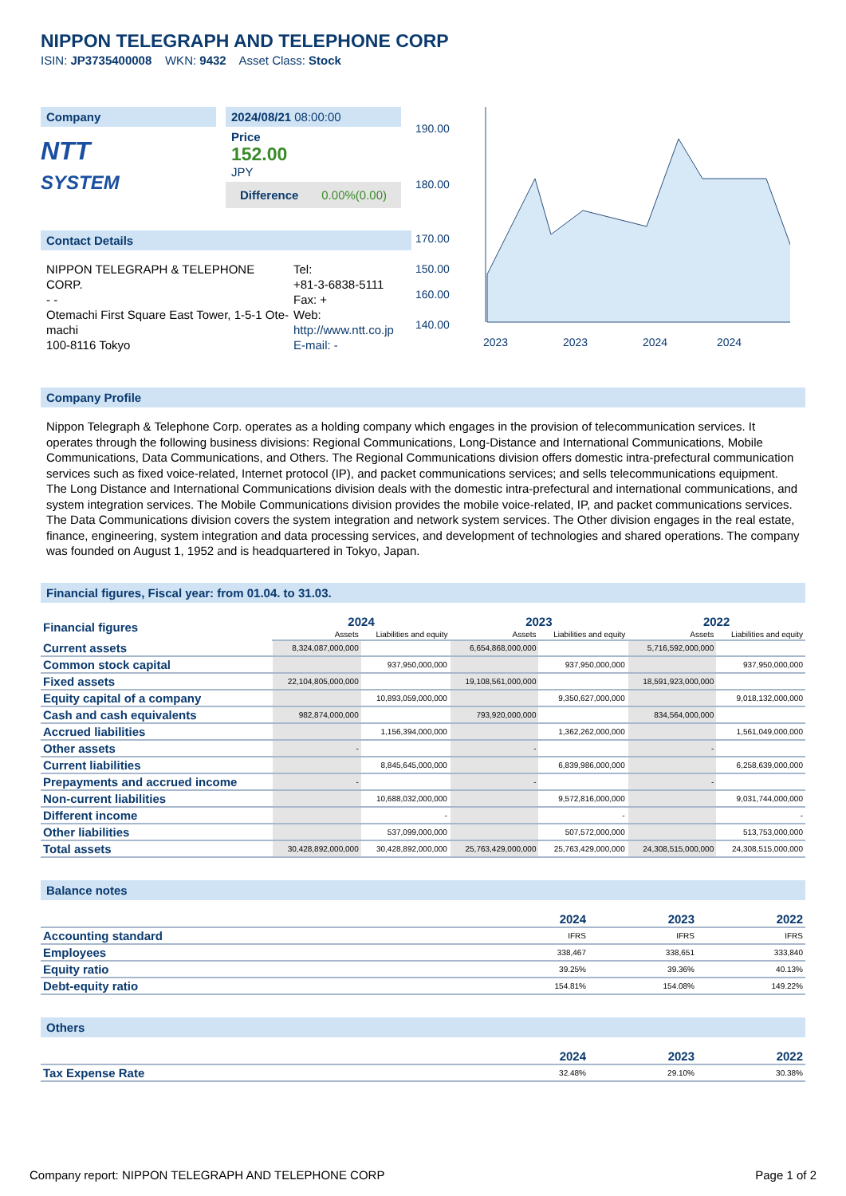NIPPON TELEGRAPH AND TELEPHONE CORP
ISIN: JP3735400008 WKN: 9432 Asset Class: Stock
Company
NTT
SYSTEM
2024/08/21 08:00:00
Price
152.00
JPY
Difference 0.00%(0.00)
Contact Details
NIPPON TELEGRAPH & TELEPHONE CORP.
- -
Otemachi First Square East Tower, 1-5-1 Ote-machi
100-8116 Tokyo
Tel:
+81-3-6838-5111
Fax: +
Web:
http://www.ntt.co.jp
E-mail: -
190.00
180.00
170.00
160.00
150.00
140.00
2023
2023
2024
2024
Company Profile
Nippon Telegraph & Telephone Corp. operates as a holding company which engages in the provision of telecommunication services. It operates through the following business divisions: Regional Communications, Long-Distance and International Communications, Mobile Communications, Data Communications, and Others. The Regional Communications division offers domestic intra-prefectural communication services such as fixed voice-related, Internet protocol (IP), and packet communications services; and sells telecommunications equipment. The Long Distance and International Communications division deals with the domestic intra-prefectural and international communications, and system integration services. The Mobile Communications division provides the mobile voice-related, IP, and packet communications services. The Data Communications division covers the system integration and network system services. The Other division engages in the real estate, finance, engineering, system integration and data processing services, and development of technologies and shared operations. The company was founded on August 1, 1952 and is headquartered in Tokyo, Japan.
Financial figures, Fiscal year: from 01.04. to 31.03.
| Financial figures | 2024 | | 2023 | | 2022 | |
| --- | --- | --- | --- | --- | --- | --- |
| | Assets | Liabilities and equity | Assets | Liabilities and equity | Assets | Liabilities and equity |
| Current assets | 8,324,087,000,000 | | 6,654,868,000,000 | | 5,716,592,000,000 | |
| Common stock capital | | 937,950,000,000 | | 937,950,000,000 | | 937,950,000,000 |
| Fixed assets | 22,104,805,000,000 | | 19,108,561,000,000 | | 18,591,923,000,000 | |
| Equity capital of a company | | 10,893,059,000,000 | | 9,350,627,000,000 | | 9,018,132,000,000 |
| Cash and cash equivalents | 982,874,000,000 | | 793,920,000,000 | | 834,564,000,000 | |
| Accrued liabilities | | 1,156,394,000,000 | | 1,362,262,000,000 | | 1,561,049,000,000 |
| Other assets | - | | - | | - | |
| Current liabilities | | 8,845,645,000,000 | | 6,839,986,000,000 | | 6,258,639,000,000 |
| Prepayments and accrued income | - | | - | | - | |
| Non-current liabilities | | 10,688,032,000,000 | | 9,572,816,000,000 | | 9,031,744,000,000 |
| Different income | | - | | - | | - |
| Other liabilities | | 537,099,000,000 | | 507,572,000,000 | | 513,753,000,000 |
| Total assets | 30,428,892,000,000 | 30,428,892,000,000 | 25,763,429,000,000 | 25,763,429,000,000 | 24,308,515,000,000 | 24,308,515,000,000 |
Balance notes
| | 2024 | 2023 | 2022 |
| --- | --- | --- | --- |
| Accounting standard | IFRS | IFRS | IFRS |
| Employees | 338,467 | 338,651 | 333,840 |
| Equity ratio | 39.25% | 39.36% | 40.13% |
| Debt-equity ratio | 154.81% | 154.08% | 149.22% |
Others
| | 2024 | 2023 | 2022 |
| --- | --- | --- | --- |
| Tax Expense Rate | 32.48% | 29.10% | 30.38% |
Company report: NIPPON TELEGRAPH AND TELEPHONE CORP Page 1 of 2